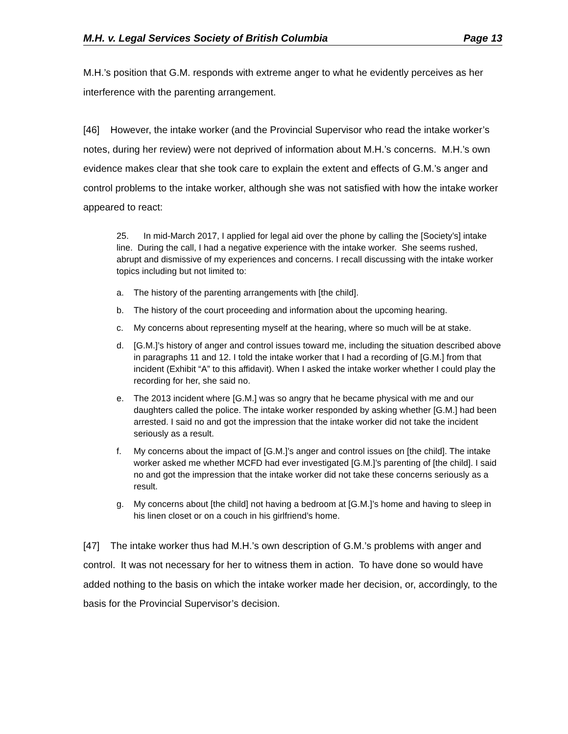M.H. v. Legal Services Society of British Columbia Page 13
M.H.’s position that G.M. responds with extreme anger to what he evidently perceives as her interference with the parenting arrangement.
[46] However, the intake worker (and the Provincial Supervisor who read the intake worker’s notes, during her review) were not deprived of information about M.H.’s concerns. M.H.’s own evidence makes clear that she took care to explain the extent and effects of G.M.’s anger and control problems to the intake worker, although she was not satisfied with how the intake worker appeared to react:
25. In mid-March 2017, I applied for legal aid over the phone by calling the [Society’s] intake line. During the call, I had a negative experience with the intake worker. She seems rushed, abrupt and dismissive of my experiences and concerns. I recall discussing with the intake worker topics including but not limited to:
a. The history of the parenting arrangements with [the child].
b. The history of the court proceeding and information about the upcoming hearing.
c. My concerns about representing myself at the hearing, where so much will be at stake.
d. [G.M.]’s history of anger and control issues toward me, including the situation described above in paragraphs 11 and 12. I told the intake worker that I had a recording of [G.M.] from that incident (Exhibit “A” to this affidavit). When I asked the intake worker whether I could play the recording for her, she said no.
e. The 2013 incident where [G.M.] was so angry that he became physical with me and our daughters called the police. The intake worker responded by asking whether [G.M.] had been arrested. I said no and got the impression that the intake worker did not take the incident seriously as a result.
f. My concerns about the impact of [G.M.]’s anger and control issues on [the child]. The intake worker asked me whether MCFD had ever investigated [G.M.]’s parenting of [the child]. I said no and got the impression that the intake worker did not take these concerns seriously as a result.
g. My concerns about [the child] not having a bedroom at [G.M.]’s home and having to sleep in his linen closet or on a couch in his girlfriend’s home.
[47] The intake worker thus had M.H.’s own description of G.M.’s problems with anger and control. It was not necessary for her to witness them in action. To have done so would have added nothing to the basis on which the intake worker made her decision, or, accordingly, to the basis for the Provincial Supervisor’s decision.